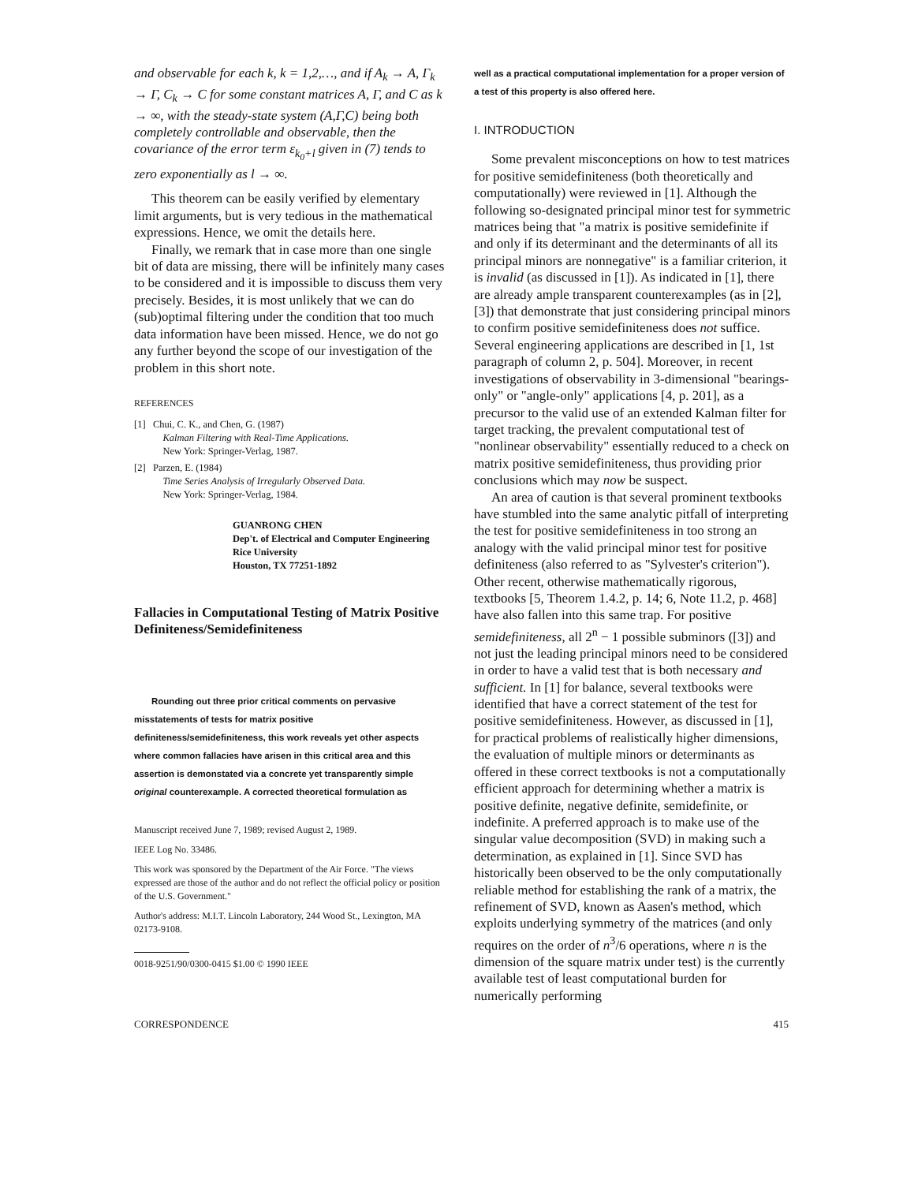and observable for each k, k = 1,2,…, and if A<sub>k</sub> → A, Γ<sub>k</sub> → Γ, C<sub>k</sub> → C for some constant matrices A, Γ, and C as k → ∞, with the steady-state system (A,Γ,C) being both completely controllable and observable, then the covariance of the error term ε<sub>k<sub>0</sub>+l</sub> given in (7) tends to zero exponentially as l → ∞.
This theorem can be easily verified by elementary limit arguments, but is very tedious in the mathematical expressions. Hence, we omit the details here.
Finally, we remark that in case more than one single bit of data are missing, there will be infinitely many cases to be considered and it is impossible to discuss them very precisely. Besides, it is most unlikely that we can do (sub)optimal filtering under the condition that too much data information have been missed. Hence, we do not go any further beyond the scope of our investigation of the problem in this short note.
REFERENCES
[1] Chui, C. K., and Chen, G. (1987)
Kalman Filtering with Real-Time Applications.
New York: Springer-Verlag, 1987.
[2] Parzen, E. (1984)
Time Series Analysis of Irregularly Observed Data.
New York: Springer-Verlag, 1984.
GUANRONG CHEN
Dep't. of Electrical and Computer Engineering
Rice University
Houston, TX 77251-1892
Fallacies in Computational Testing of Matrix Positive Definiteness/Semidefiniteness
Rounding out three prior critical comments on pervasive misstatements of tests for matrix positive definiteness/semidefiniteness, this work reveals yet other aspects where common fallacies have arisen in this critical area and this assertion is demonstated via a concrete yet transparently simple original counterexample. A corrected theoretical formulation as
Manuscript received June 7, 1989; revised August 2, 1989.
IEEE Log No. 33486.
This work was sponsored by the Department of the Air Force. "The views expressed are those of the author and do not reflect the official policy or position of the U.S. Government."
Author's address: M.I.T. Lincoln Laboratory, 244 Wood St., Lexington, MA 02173-9108.
0018-9251/90/0300-0415 $1.00 © 1990 IEEE
well as a practical computational implementation for a proper version of a test of this property is also offered here.
I. INTRODUCTION
Some prevalent misconceptions on how to test matrices for positive semidefiniteness (both theoretically and computationally) were reviewed in [1]. Although the following so-designated principal minor test for symmetric matrices being that "a matrix is positive semidefinite if and only if its determinant and the determinants of all its principal minors are nonnegative" is a familiar criterion, it is invalid (as discussed in [1]). As indicated in [1], there are already ample transparent counterexamples (as in [2], [3]) that demonstrate that just considering principal minors to confirm positive semidefiniteness does not suffice. Several engineering applications are described in [1, 1st paragraph of column 2, p. 504]. Moreover, in recent investigations of observability in 3-dimensional "bearings-only" or "angle-only" applications [4, p. 201], as a precursor to the valid use of an extended Kalman filter for target tracking, the prevalent computational test of "nonlinear observability" essentially reduced to a check on matrix positive semidefiniteness, thus providing prior conclusions which may now be suspect.
An area of caution is that several prominent textbooks have stumbled into the same analytic pitfall of interpreting the test for positive semidefiniteness in too strong an analogy with the valid principal minor test for positive definiteness (also referred to as "Sylvester's criterion"). Other recent, otherwise mathematically rigorous, textbooks [5, Theorem 1.4.2, p. 14; 6, Note 11.2, p. 468] have also fallen into this same trap. For positive semidefiniteness, all 2<sup>n</sup> − 1 possible subminors ([3]) and not just the leading principal minors need to be considered in order to have a valid test that is both necessary and sufficient. In [1] for balance, several textbooks were identified that have a correct statement of the test for positive semidefiniteness. However, as discussed in [1], for practical problems of realistically higher dimensions, the evaluation of multiple minors or determinants as offered in these correct textbooks is not a computationally efficient approach for determining whether a matrix is positive definite, negative definite, semidefinite, or indefinite. A preferred approach is to make use of the singular value decomposition (SVD) in making such a determination, as explained in [1]. Since SVD has historically been observed to be the only computationally reliable method for establishing the rank of a matrix, the refinement of SVD, known as Aasen's method, which exploits underlying symmetry of the matrices (and only requires on the order of n<sup>3</sup>/6 operations, where n is the dimension of the square matrix under test) is the currently available test of least computational burden for numerically performing
CORRESPONDENCE 415